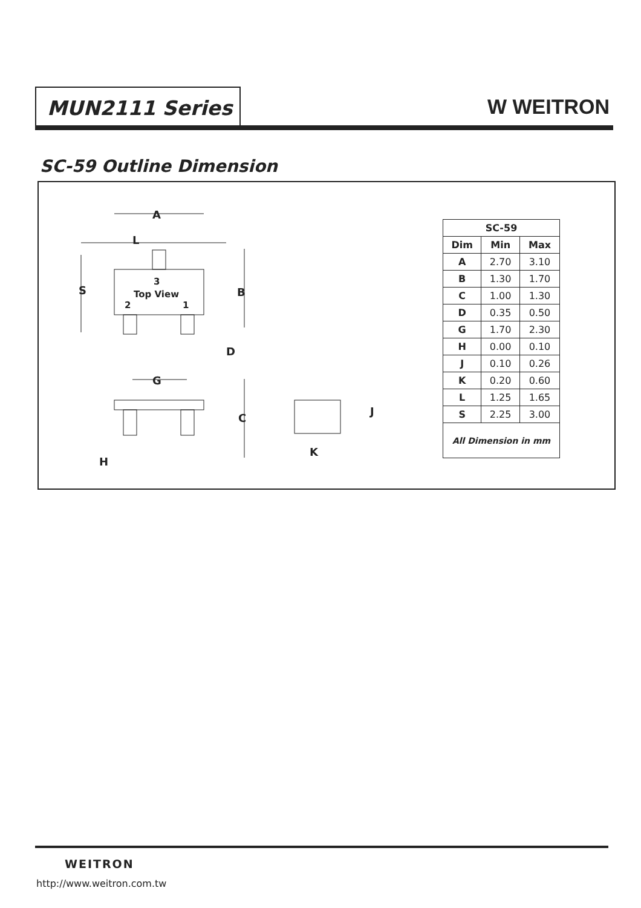MUN2111 Series
W WEITRON
SC-59 Outline Dimension
A
L
S
B
3
Top View
2
1
D
G
C
H
K
J
| SC-59 | | |
| --- | --- | --- |
| Dim | Min | Max |
| A | 2.70 | 3.10 |
| B | 1.30 | 1.70 |
| C | 1.00 | 1.30 |
| D | 0.35 | 0.50 |
| G | 1.70 | 2.30 |
| H | 0.00 | 0.10 |
| J | 0.10 | 0.26 |
| K | 0.20 | 0.60 |
| L | 1.25 | 1.65 |
| S | 2.25 | 3.00 |
| All Dimension in mm | | |
WEITRON
http://www.weitron.com.tw